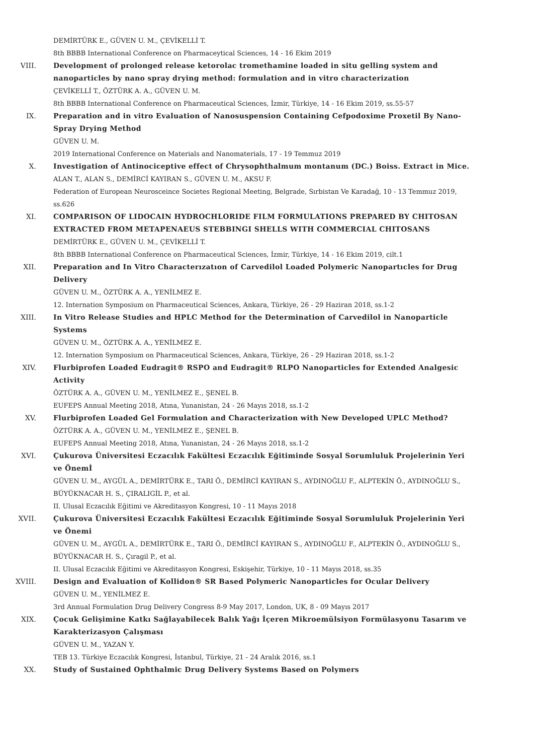DEMİRTÜRK E., GÜVEN U. M., ÇEVİKELLİ T.
8th BBBB International Conference on Pharmaceytical Sciences, 14 - 16 Ekim 2019
VIII. Development of prolonged release ketorolac tromethamine loaded in situ gelling system and nanoparticles by nano spray drying method: formulation and in vitro characterization
ÇEVİKELLİ T., ÖZTÜRK A. A., GÜVEN U. M.
8th BBBB International Conference on Pharmaceutical Sciences, İzmir, Türkiye, 14 - 16 Ekim 2019, ss.55-57
IX. Preparation and in vitro Evaluation of Nanosuspension Containing Cefpodoxime Proxetil By Nano-Spray Drying Method
GÜVEN U. M.
2019 International Conference on Materials and Nanomaterials, 17 - 19 Temmuz 2019
X. Investigation of Antinociceptive effect of Chrysophthalmum montanum (DC.) Boiss. Extract in Mice.
ALAN T., ALAN S., DEMİRCİ KAYIRAN S., GÜVEN U. M., AKSU F.
Federation of European Neurosceince Societes Regional Meeting, Belgrade, Sırbistan Ve Karadağ, 10 - 13 Temmuz 2019, ss.626
XI. COMPARISON OF LIDOCAIN HYDROCHLORIDE FILM FORMULATIONS PREPARED BY CHITOSAN EXTRACTED FROM METAPENAEUS STEBBINGI SHELLS WITH COMMERCIAL CHITOSANS
DEMİRTÜRK E., GÜVEN U. M., ÇEVİKELLİ T.
8th BBBB International Conference on Pharmaceutical Sciences, İzmir, Türkiye, 14 - 16 Ekim 2019, cilt.1
XII. Preparation and In Vitro Characterızatıon of Carvedilol Loaded Polymeric Nanopartıcles for Drug Delivery
GÜVEN U. M., ÖZTÜRK A. A., YENİLMEZ E.
12. Internation Symposium on Pharmaceutical Sciences, Ankara, Türkiye, 26 - 29 Haziran 2018, ss.1-2
XIII. In Vitro Release Studies and HPLC Method for the Determination of Carvedilol in Nanoparticle Systems
GÜVEN U. M., ÖZTÜRK A. A., YENİLMEZ E.
12. Internation Symposium on Pharmaceutical Sciences, Ankara, Türkiye, 26 - 29 Haziran 2018, ss.1-2
XIV. Flurbiprofen Loaded Eudragit® RSPO and Eudragit® RLPO Nanoparticles for Extended Analgesic Activity
ÖZTÜRK A. A., GÜVEN U. M., YENİLMEZ E., ŞENEL B.
EUFEPS Annual Meeting 2018, Atına, Yunanistan, 24 - 26 Mayıs 2018, ss.1-2
XV. Flurbiprofen Loaded Gel Formulation and Characterization with New Developed UPLC Method?
ÖZTÜRK A. A., GÜVEN U. M., YENİLMEZ E., ŞENEL B.
EUFEPS Annual Meeting 2018, Atına, Yunanistan, 24 - 26 Mayıs 2018, ss.1-2
XVI. Çukurova Üniversitesi Eczacılık Fakültesi Eczacılık Eğitiminde Sosyal Sorumluluk Projelerinin Yeri ve Önemİ
GÜVEN U. M., AYGÜL A., DEMİRTÜRK E., TARI Ö., DEMİRCİ KAYIRAN S., AYDINOĞLU F., ALPTEKİN Ö., AYDINOĞLU S., BÜYÜKNACAR H. S., ÇIRALIGİL P., et al.
II. Ulusal Eczacılık Eğitimi ve Akreditasyon Kongresi, 10 - 11 Mayıs 2018
XVII. Çukurova Üniversitesi Eczacılık Fakültesi Eczacılık Eğitiminde Sosyal Sorumluluk Projelerinin Yeri ve Önemi
GÜVEN U. M., AYGÜL A., DEMİRTÜRK E., TARI Ö., DEMİRCİ KAYIRAN S., AYDINOĞLU F., ALPTEKİN Ö., AYDINOĞLU S., BÜYÜKNACAR H. S., Çıragil P., et al.
II. Ulusal Eczacılık Eğitimi ve Akreditasyon Kongresi, Eskişehir, Türkiye, 10 - 11 Mayıs 2018, ss.35
XVIII. Design and Evaluation of Kollidon® SR Based Polymeric Nanoparticles for Ocular Delivery
GÜVEN U. M., YENİLMEZ E.
3rd Annual Formulation Drug Delivery Congress 8-9 May 2017, London, UK, 8 - 09 Mayıs 2017
XIX. Çocuk Gelişimine Katkı Sağlayabilecek Balık Yağı İçeren Mikroemülsiyon Formülasyonu Tasarım ve Karakterizasyon Çalışması
GÜVEN U. M., YAZAN Y.
TEB 13. Türkiye Eczacılık Kongresi, İstanbul, Türkiye, 21 - 24 Aralık 2016, ss.1
XX. Study of Sustained Ophthalmic Drug Delivery Systems Based on Polymers